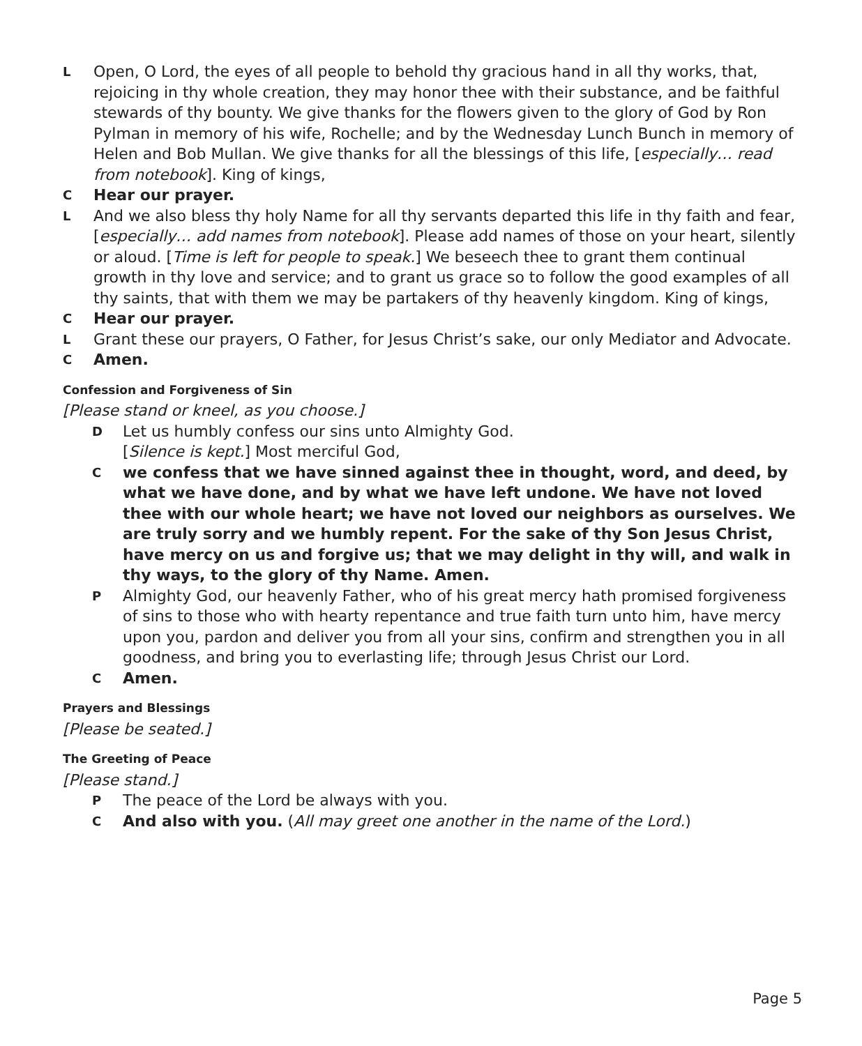L Open, O Lord, the eyes of all people to behold thy gracious hand in all thy works, that, rejoicing in thy whole creation, they may honor thee with their substance, and be faithful stewards of thy bounty. We give thanks for the flowers given to the glory of God by Ron Pylman in memory of his wife, Rochelle; and by the Wednesday Lunch Bunch in memory of Helen and Bob Mullan. We give thanks for all the blessings of this life, [especially… read from notebook]. King of kings,
C Hear our prayer.
L And we also bless thy holy Name for all thy servants departed this life in thy faith and fear, [especially… add names from notebook]. Please add names of those on your heart, silently or aloud. [Time is left for people to speak.] We beseech thee to grant them continual growth in thy love and service; and to grant us grace so to follow the good examples of all thy saints, that with them we may be partakers of thy heavenly kingdom. King of kings,
C Hear our prayer.
L Grant these our prayers, O Father, for Jesus Christ’s sake, our only Mediator and Advocate.
C Amen.
Confession and Forgiveness of Sin
[Please stand or kneel, as you choose.]
D Let us humbly confess our sins unto Almighty God.
[Silence is kept.] Most merciful God,
Cwe confess that we have sinned against thee in thought, word, and deed, by what we have done, and by what we have left undone. We have not loved thee with our whole heart; we have not loved our neighbors as ourselves. We are truly sorry and we humbly repent. For the sake of thy Son Jesus Christ, have mercy on us and forgive us; that we may delight in thy will, and walk in thy ways, to the glory of thy Name. Amen.
P Almighty God, our heavenly Father, who of his great mercy hath promised forgiveness of sins to those who with hearty repentance and true faith turn unto him, have mercy upon you, pardon and deliver you from all your sins, confirm and strengthen you in all goodness, and bring you to everlasting life; through Jesus Christ our Lord.
C Amen.
Prayers and Blessings
[Please be seated.]
The Greeting of Peace
[Please stand.]
P The peace of the Lord be always with you.
C And also with you. (All may greet one another in the name of the Lord.)
Page 5